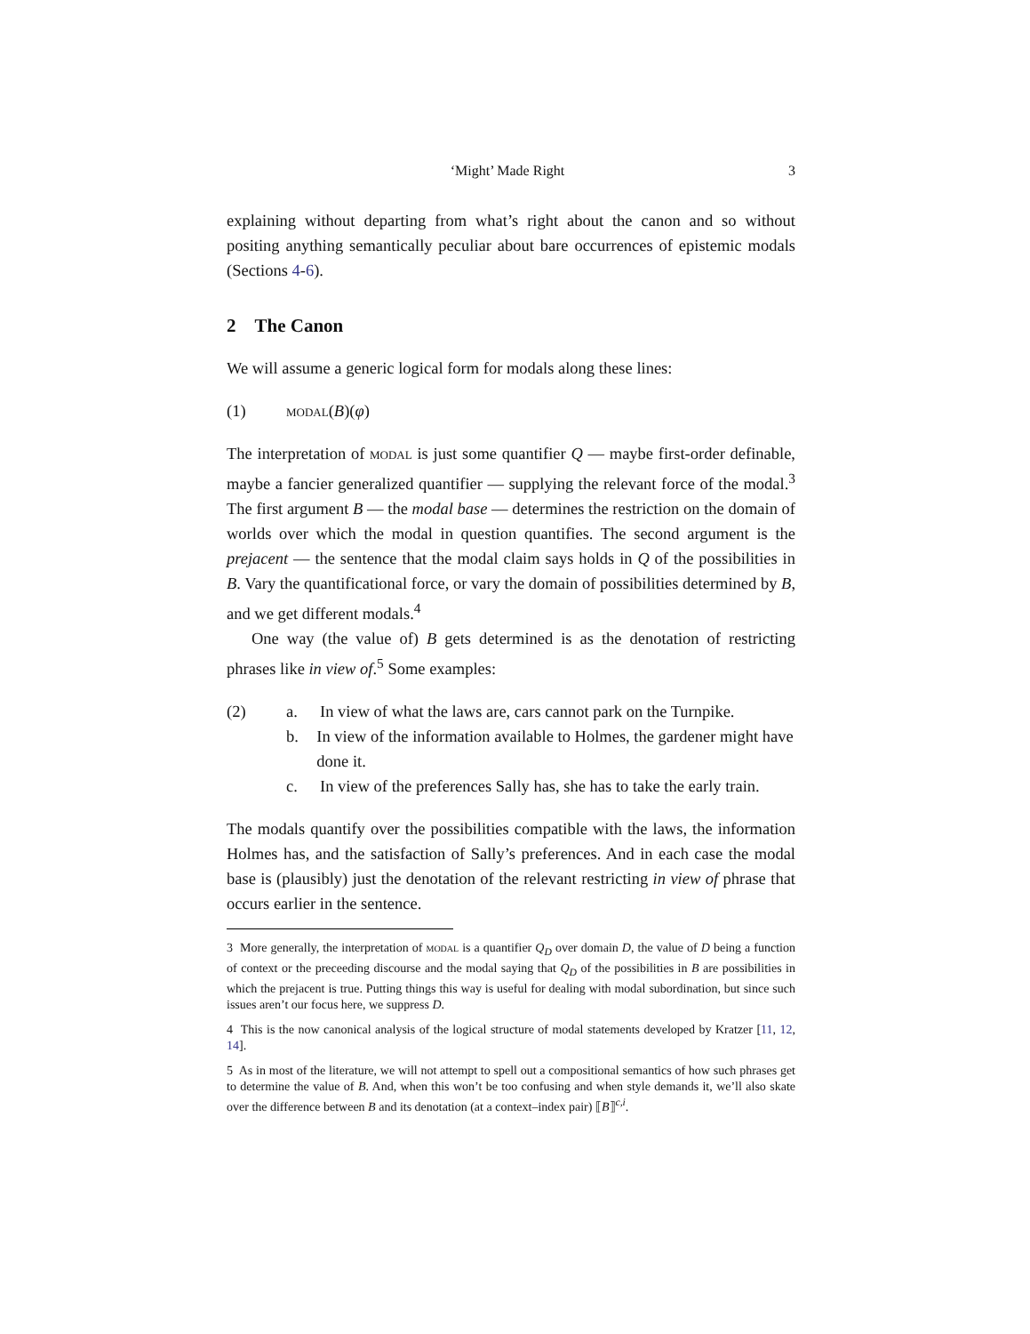‘Might’ Made Right 3
explaining without departing from what’s right about the canon and so without positing anything semantically peculiar about bare occurrences of epistemic modals (Sections 4-6).
2 The Canon
We will assume a generic logical form for modals along these lines:
(1) modal(B)(φ)
The interpretation of modal is just some quantifier Q — maybe first-order definable, maybe a fancier generalized quantifier — supplying the relevant force of the modal.<sup>3</sup> The first argument B — the modal base — determines the restriction on the domain of worlds over which the modal in question quantifies. The second argument is the prejacent — the sentence that the modal claim says holds in Q of the possibilities in B. Vary the quantificational force, or vary the domain of possibilities determined by B, and we get different modals.<sup>4</sup>
One way (the value of) B gets determined is as the denotation of restricting phrases like in view of.<sup>5</sup> Some examples:
(2) a. In view of what the laws are, cars cannot park on the Turnpike.
b. In view of the information available to Holmes, the gardener might have done it.
c. In view of the preferences Sally has, she has to take the early train.
The modals quantify over the possibilities compatible with the laws, the information Holmes has, and the satisfaction of Sally’s preferences. And in each case the modal base is (plausibly) just the denotation of the relevant restricting in view of phrase that occurs earlier in the sentence.
3 More generally, the interpretation of modal is a quantifier Q<sub>D</sub> over domain D, the value of D being a function of context or the preceeding discourse and the modal saying that Q<sub>D</sub> of the possibilities in B are possibilities in which the prejacent is true. Putting things this way is useful for dealing with modal subordination, but since such issues aren’t our focus here, we suppress D.
4 This is the now canonical analysis of the logical structure of modal statements developed by Kratzer [11, 12, 14].
5 As in most of the literature, we will not attempt to spell out a compositional semantics of how such phrases get to determine the value of B. And, when this won’t be too confusing and when style demands it, we’ll also skate over the difference between B and its denotation (at a context–index pair) ⟦B⟧<sup>c,i</sup>.